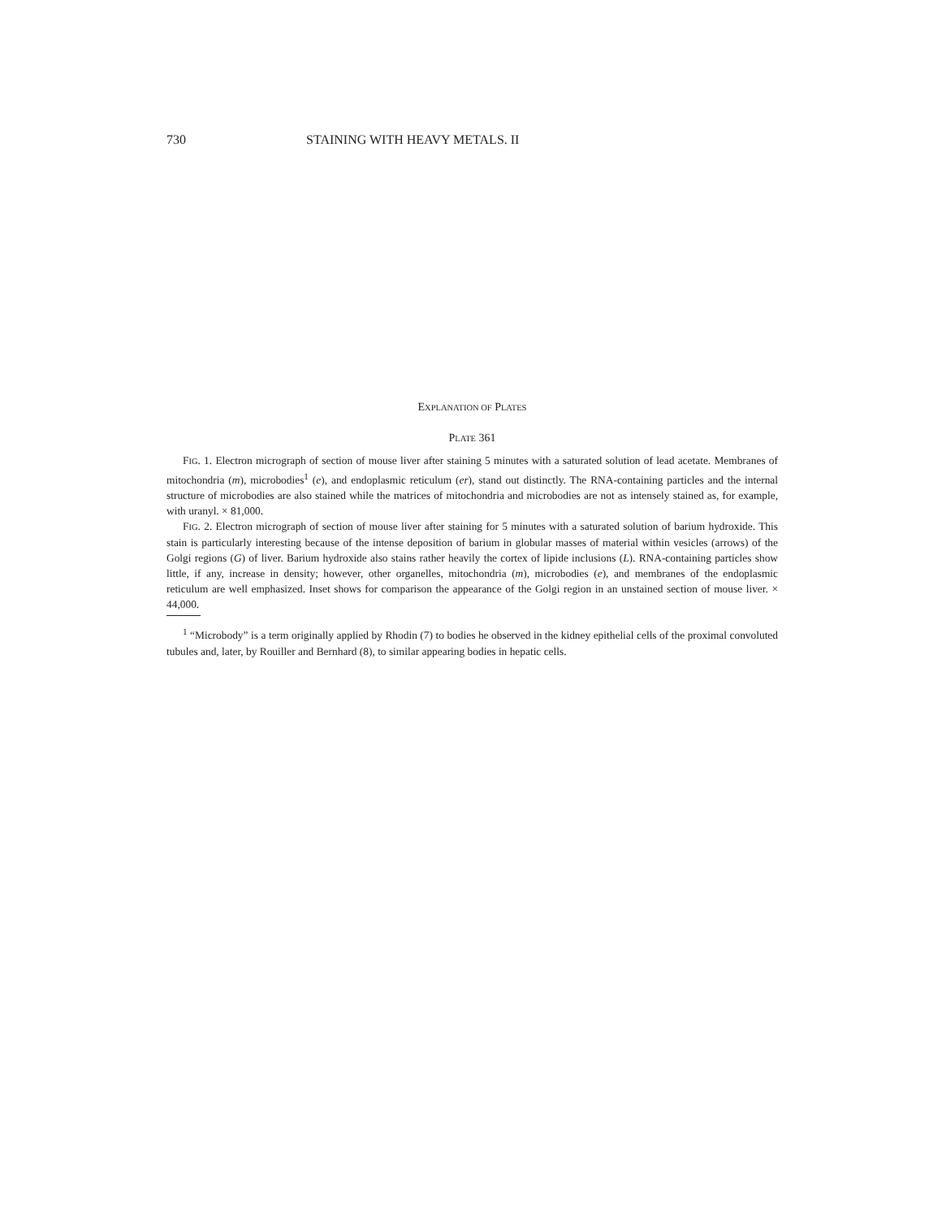730 STAINING WITH HEAVY METALS. II
EXPLANATION OF PLATES
PLATE 361
FIG. 1. Electron micrograph of section of mouse liver after staining 5 minutes with a saturated solution of lead acetate. Membranes of mitochondria (m), microbodies<sup>1</sup> (e), and endoplasmic reticulum (er), stand out distinctly. The RNA-containing particles and the internal structure of microbodies are also stained while the matrices of mitochondria and microbodies are not as intensely stained as, for example, with uranyl. × 81,000.
FIG. 2. Electron micrograph of section of mouse liver after staining for 5 minutes with a saturated solution of barium hydroxide. This stain is particularly interesting because of the intense deposition of barium in globular masses of material within vesicles (arrows) of the Golgi regions (G) of liver. Barium hydroxide also stains rather heavily the cortex of lipide inclusions (L). RNA-containing particles show little, if any, increase in density; however, other organelles, mitochondria (m), microbodies (e), and membranes of the endoplasmic reticulum are well emphasized. Inset shows for comparison the appearance of the Golgi region in an unstained section of mouse liver. × 44,000.
<sup>1</sup> “Microbody” is a term originally applied by Rhodin (7) to bodies he observed in the kidney epithelial cells of the proximal convoluted tubules and, later, by Rouiller and Bernhard (8), to similar appearing bodies in hepatic cells.